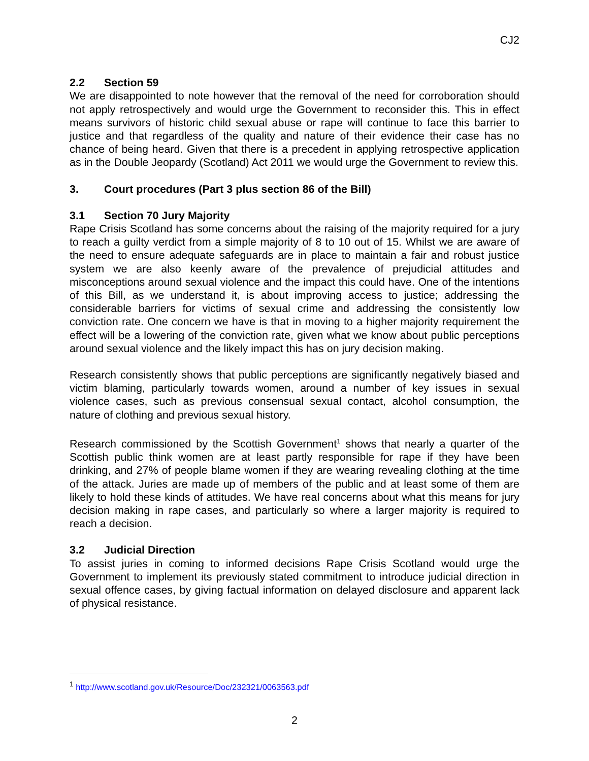CJ2
2.2 Section 59
We are disappointed to note however that the removal of the need for corroboration should not apply retrospectively and would urge the Government to reconsider this. This in effect means survivors of historic child sexual abuse or rape will continue to face this barrier to justice and that regardless of the quality and nature of their evidence their case has no chance of being heard. Given that there is a precedent in applying retrospective application as in the Double Jeopardy (Scotland) Act 2011 we would urge the Government to review this.
3. Court procedures (Part 3 plus section 86 of the Bill)
3.1 Section 70 Jury Majority
Rape Crisis Scotland has some concerns about the raising of the majority required for a jury to reach a guilty verdict from a simple majority of 8 to 10 out of 15. Whilst we are aware of the need to ensure adequate safeguards are in place to maintain a fair and robust justice system we are also keenly aware of the prevalence of prejudicial attitudes and misconceptions around sexual violence and the impact this could have. One of the intentions of this Bill, as we understand it, is about improving access to justice; addressing the considerable barriers for victims of sexual crime and addressing the consistently low conviction rate. One concern we have is that in moving to a higher majority requirement the effect will be a lowering of the conviction rate, given what we know about public perceptions around sexual violence and the likely impact this has on jury decision making.
Research consistently shows that public perceptions are significantly negatively biased and victim blaming, particularly towards women, around a number of key issues in sexual violence cases, such as previous consensual sexual contact, alcohol consumption, the nature of clothing and previous sexual history.
Research commissioned by the Scottish Government<sup>1</sup> shows that nearly a quarter of the Scottish public think women are at least partly responsible for rape if they have been drinking, and 27% of people blame women if they are wearing revealing clothing at the time of the attack. Juries are made up of members of the public and at least some of them are likely to hold these kinds of attitudes. We have real concerns about what this means for jury decision making in rape cases, and particularly so where a larger majority is required to reach a decision.
3.2 Judicial Direction
To assist juries in coming to informed decisions Rape Crisis Scotland would urge the Government to implement its previously stated commitment to introduce judicial direction in sexual offence cases, by giving factual information on delayed disclosure and apparent lack of physical resistance.
<sup>1</sup> http://www.scotland.gov.uk/Resource/Doc/232321/0063563.pdf
2